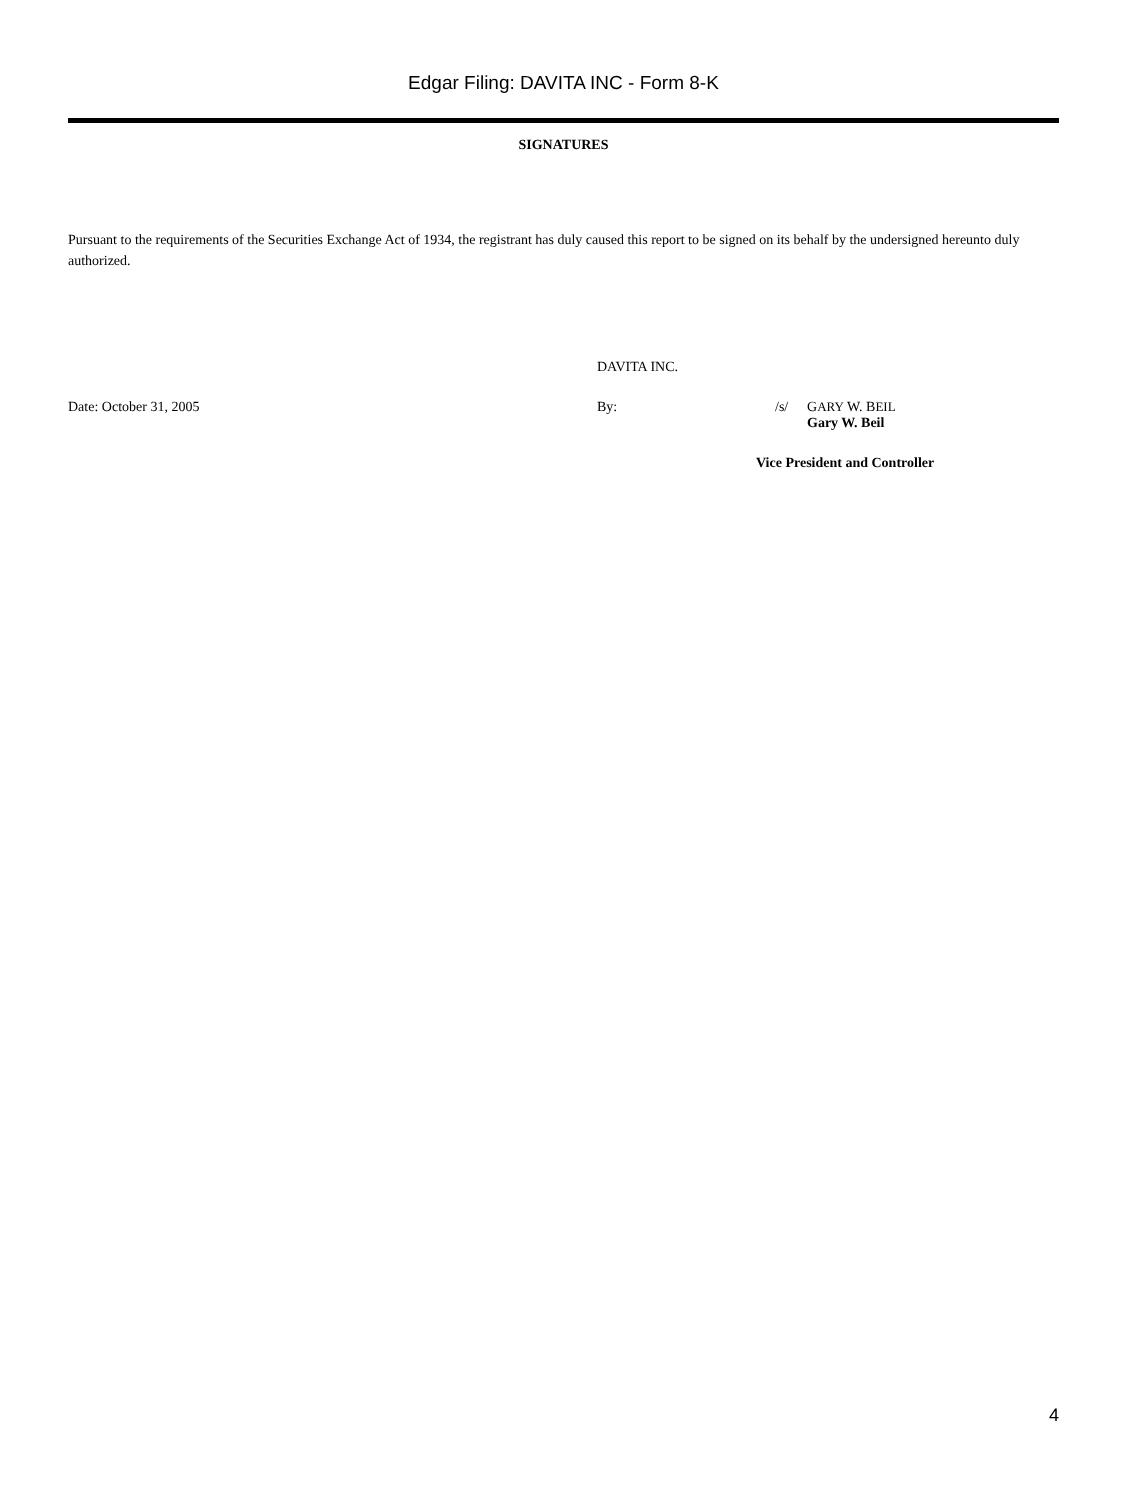Edgar Filing: DAVITA INC - Form 8-K
SIGNATURES
Pursuant to the requirements of the Securities Exchange Act of 1934, the registrant has duly caused this report to be signed on its behalf by the undersigned hereunto duly authorized.
DAVITA INC.
Date: October 31, 2005 By: /s/ GARY W. BEIL
Gary W. Beil
Vice President and Controller
4